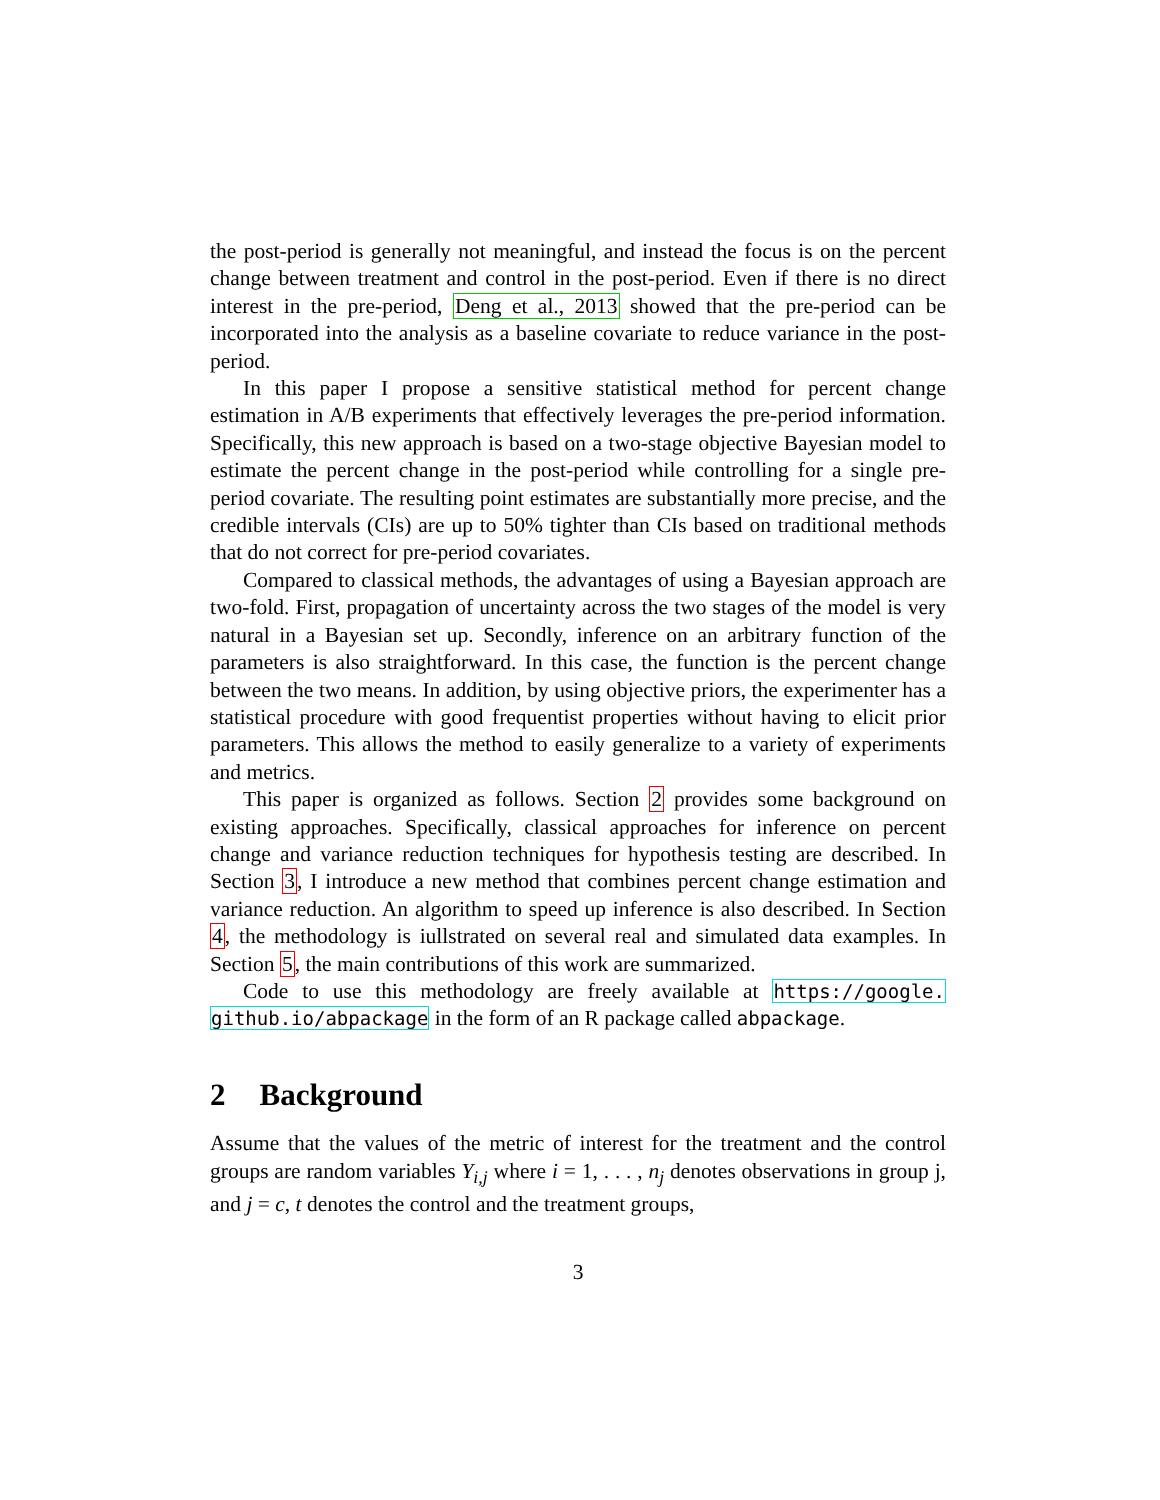the post-period is generally not meaningful, and instead the focus is on the percent change between treatment and control in the post-period. Even if there is no direct interest in the pre-period, Deng et al., 2013 showed that the pre-period can be incorporated into the analysis as a baseline covariate to reduce variance in the post-period.
In this paper I propose a sensitive statistical method for percent change estimation in A/B experiments that effectively leverages the pre-period information. Specifically, this new approach is based on a two-stage objective Bayesian model to estimate the percent change in the post-period while controlling for a single pre-period covariate. The resulting point estimates are substantially more precise, and the credible intervals (CIs) are up to 50% tighter than CIs based on traditional methods that do not correct for pre-period covariates.
Compared to classical methods, the advantages of using a Bayesian approach are two-fold. First, propagation of uncertainty across the two stages of the model is very natural in a Bayesian set up. Secondly, inference on an arbitrary function of the parameters is also straightforward. In this case, the function is the percent change between the two means. In addition, by using objective priors, the experimenter has a statistical procedure with good frequentist properties without having to elicit prior parameters. This allows the method to easily generalize to a variety of experiments and metrics.
This paper is organized as follows. Section 2 provides some background on existing approaches. Specifically, classical approaches for inference on percent change and variance reduction techniques for hypothesis testing are described. In Section 3, I introduce a new method that combines percent change estimation and variance reduction. An algorithm to speed up inference is also described. In Section 4, the methodology is iullstrated on several real and simulated data examples. In Section 5, the main contributions of this work are summarized.
Code to use this methodology are freely available at https://google. github.io/abpackage in the form of an R package called abpackage.
2 Background
Assume that the values of the metric of interest for the treatment and the control groups are random variables Y<sub>i,j</sub> where i = 1, . . . , n<sub>j</sub> denotes observations in group j, and j = c, t denotes the control and the treatment groups,
3